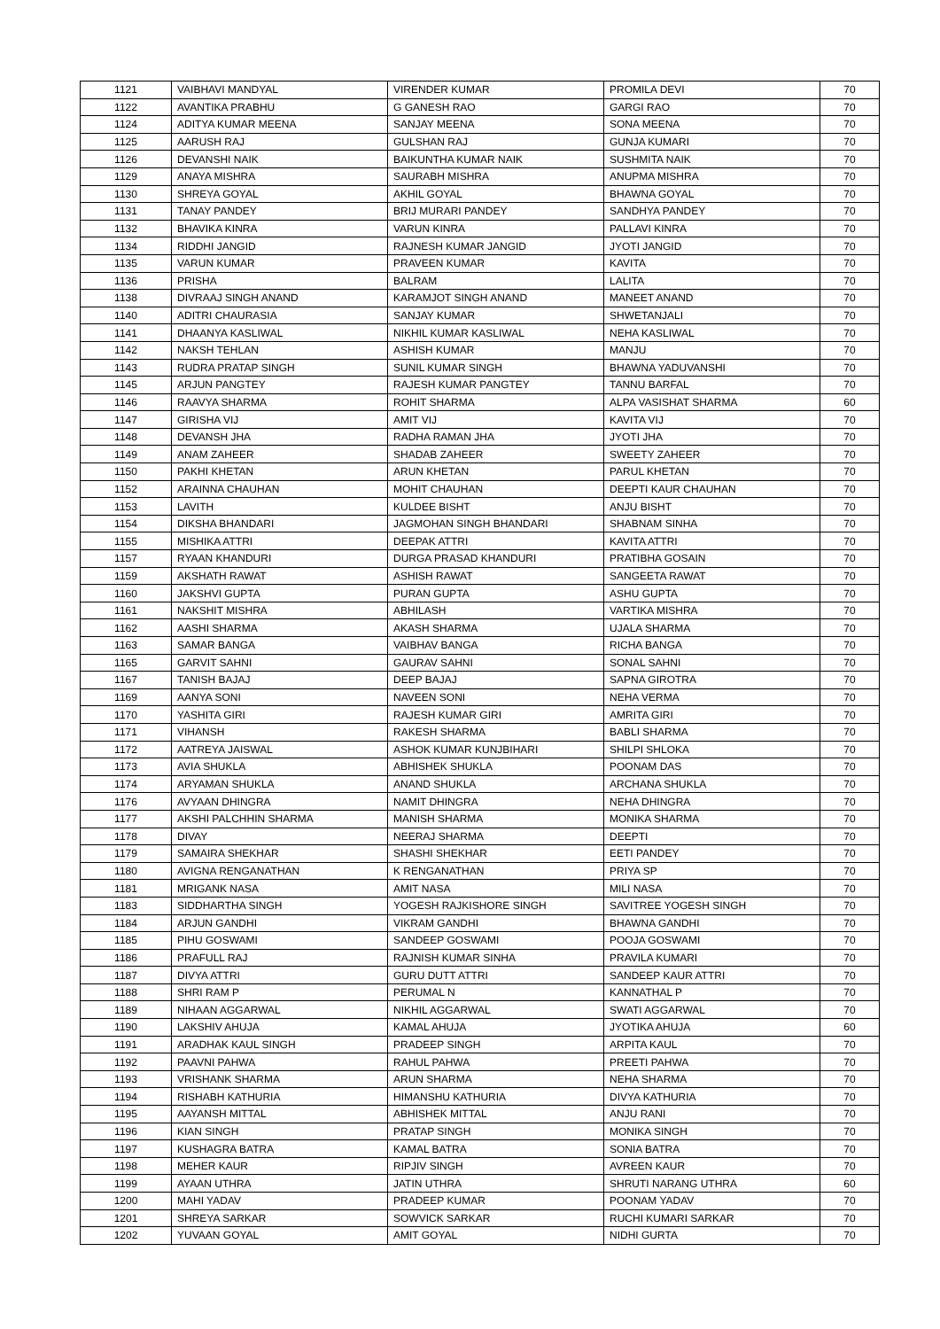| 1121 | VAIBHAVI MANDYAL | VIRENDER KUMAR | PROMILA DEVI | 70 |
| 1122 | AVANTIKA PRABHU | G GANESH RAO | GARGI RAO | 70 |
| 1124 | ADITYA KUMAR MEENA | SANJAY MEENA | SONA MEENA | 70 |
| 1125 | AARUSH RAJ | GULSHAN RAJ | GUNJA KUMARI | 70 |
| 1126 | DEVANSHI NAIK | BAIKUNTHA KUMAR NAIK | SUSHMITA NAIK | 70 |
| 1129 | ANAYA MISHRA | SAURABH MISHRA | ANUPMA MISHRA | 70 |
| 1130 | SHREYA GOYAL | AKHIL GOYAL | BHAWNA GOYAL | 70 |
| 1131 | TANAY PANDEY | BRIJ MURARI PANDEY | SANDHYA PANDEY | 70 |
| 1132 | BHAVIKA KINRA | VARUN KINRA | PALLAVI KINRA | 70 |
| 1134 | RIDDHI JANGID | RAJNESH KUMAR JANGID | JYOTI JANGID | 70 |
| 1135 | VARUN KUMAR | PRAVEEN KUMAR | KAVITA | 70 |
| 1136 | PRISHA | BALRAM | LALITA | 70 |
| 1138 | DIVRAAJ SINGH ANAND | KARAMJOT SINGH ANAND | MANEET ANAND | 70 |
| 1140 | ADITRI CHAURASIA | SANJAY KUMAR | SHWETANJALI | 70 |
| 1141 | DHAANYA KASLIWAL | NIKHIL KUMAR KASLIWAL | NEHA KASLIWAL | 70 |
| 1142 | NAKSH TEHLAN | ASHISH KUMAR | MANJU | 70 |
| 1143 | RUDRA PRATAP SINGH | SUNIL KUMAR SINGH | BHAWNA YADUVANSHI | 70 |
| 1145 | ARJUN PANGTEY | RAJESH KUMAR PANGTEY | TANNU BARFAL | 70 |
| 1146 | RAAVYA SHARMA | ROHIT SHARMA | ALPA VASISHAT SHARMA | 60 |
| 1147 | GIRISHA VIJ | AMIT VIJ | KAVITA VIJ | 70 |
| 1148 | DEVANSH JHA | RADHA RAMAN JHA | JYOTI JHA | 70 |
| 1149 | ANAM ZAHEER | SHADAB ZAHEER | SWEETY ZAHEER | 70 |
| 1150 | PAKHI KHETAN | ARUN KHETAN | PARUL KHETAN | 70 |
| 1152 | ARAINNA CHAUHAN | MOHIT CHAUHAN | DEEPTI KAUR CHAUHAN | 70 |
| 1153 | LAVITH | KULDEE BISHT | ANJU BISHT | 70 |
| 1154 | DIKSHA BHANDARI | JAGMOHAN SINGH BHANDARI | SHABNAM SINHA | 70 |
| 1155 | MISHIKA ATTRI | DEEPAK ATTRI | KAVITA ATTRI | 70 |
| 1157 | RYAAN KHANDURI | DURGA PRASAD KHANDURI | PRATIBHA GOSAIN | 70 |
| 1159 | AKSHATH RAWAT | ASHISH RAWAT | SANGEETA RAWAT | 70 |
| 1160 | JAKSHVI GUPTA | PURAN GUPTA | ASHU GUPTA | 70 |
| 1161 | NAKSHIT MISHRA | ABHILASH | VARTIKA MISHRA | 70 |
| 1162 | AASHI SHARMA | AKASH SHARMA | UJALA SHARMA | 70 |
| 1163 | SAMAR BANGA | VAIBHAV BANGA | RICHA BANGA | 70 |
| 1165 | GARVIT SAHNI | GAURAV SAHNI | SONAL SAHNI | 70 |
| 1167 | TANISH BAJAJ | DEEP BAJAJ | SAPNA GIROTRA | 70 |
| 1169 | AANYA SONI | NAVEEN SONI | NEHA VERMA | 70 |
| 1170 | YASHITA GIRI | RAJESH KUMAR GIRI | AMRITA GIRI | 70 |
| 1171 | VIHANSH | RAKESH SHARMA | BABLI SHARMA | 70 |
| 1172 | AATREYA JAISWAL | ASHOK KUMAR KUNJBIHARI | SHILPI SHLOKA | 70 |
| 1173 | AVIA SHUKLA | ABHISHEK SHUKLA | POONAM DAS | 70 |
| 1174 | ARYAMAN SHUKLA | ANAND SHUKLA | ARCHANA SHUKLA | 70 |
| 1176 | AVYAAN DHINGRA | NAMIT DHINGRA | NEHA DHINGRA | 70 |
| 1177 | AKSHI PALCHHIN SHARMA | MANISH SHARMA | MONIKA SHARMA | 70 |
| 1178 | DIVAY | NEERAJ SHARMA | DEEPTI | 70 |
| 1179 | SAMAIRA SHEKHAR | SHASHI SHEKHAR | EETI PANDEY | 70 |
| 1180 | AVIGNA RENGANATHAN | K RENGANATHAN | PRIYA SP | 70 |
| 1181 | MRIGANK NASA | AMIT NASA | MILI NASA | 70 |
| 1183 | SIDDHARTHA SINGH | YOGESH RAJKISHORE SINGH | SAVITREE YOGESH SINGH | 70 |
| 1184 | ARJUN GANDHI | VIKRAM GANDHI | BHAWNA GANDHI | 70 |
| 1185 | PIHU GOSWAMI | SANDEEP GOSWAMI | POOJA GOSWAMI | 70 |
| 1186 | PRAFULL RAJ | RAJNISH KUMAR SINHA | PRAVILA KUMARI | 70 |
| 1187 | DIVYA ATTRI | GURU DUTT ATTRI | SANDEEP KAUR ATTRI | 70 |
| 1188 | SHRI RAM P | PERUMAL N | KANNATHAL P | 70 |
| 1189 | NIHAAN AGGARWAL | NIKHIL AGGARWAL | SWATI AGGARWAL | 70 |
| 1190 | LAKSHIV AHUJA | KAMAL AHUJA | JYOTIKA AHUJA | 60 |
| 1191 | ARADHAK KAUL SINGH | PRADEEP SINGH | ARPITA KAUL | 70 |
| 1192 | PAAVNI PAHWA | RAHUL PAHWA | PREETI PAHWA | 70 |
| 1193 | VRISHANK SHARMA | ARUN SHARMA | NEHA SHARMA | 70 |
| 1194 | RISHABH KATHURIA | HIMANSHU KATHURIA | DIVYA KATHURIA | 70 |
| 1195 | AAYANSH MITTAL | ABHISHEK MITTAL | ANJU RANI | 70 |
| 1196 | KIAN SINGH | PRATAP SINGH | MONIKA SINGH | 70 |
| 1197 | KUSHAGRA BATRA | KAMAL BATRA | SONIA BATRA | 70 |
| 1198 | MEHER KAUR | RIPJIV SINGH | AVREEN KAUR | 70 |
| 1199 | AYAAN UTHRA | JATIN UTHRA | SHRUTI NARANG UTHRA | 60 |
| 1200 | MAHI YADAV | PRADEEP KUMAR | POONAM YADAV | 70 |
| 1201 | SHREYA SARKAR | SOWVICK SARKAR | RUCHI KUMARI SARKAR | 70 |
| 1202 | YUVAAN GOYAL | AMIT GOYAL | NIDHI GURTA | 70 |